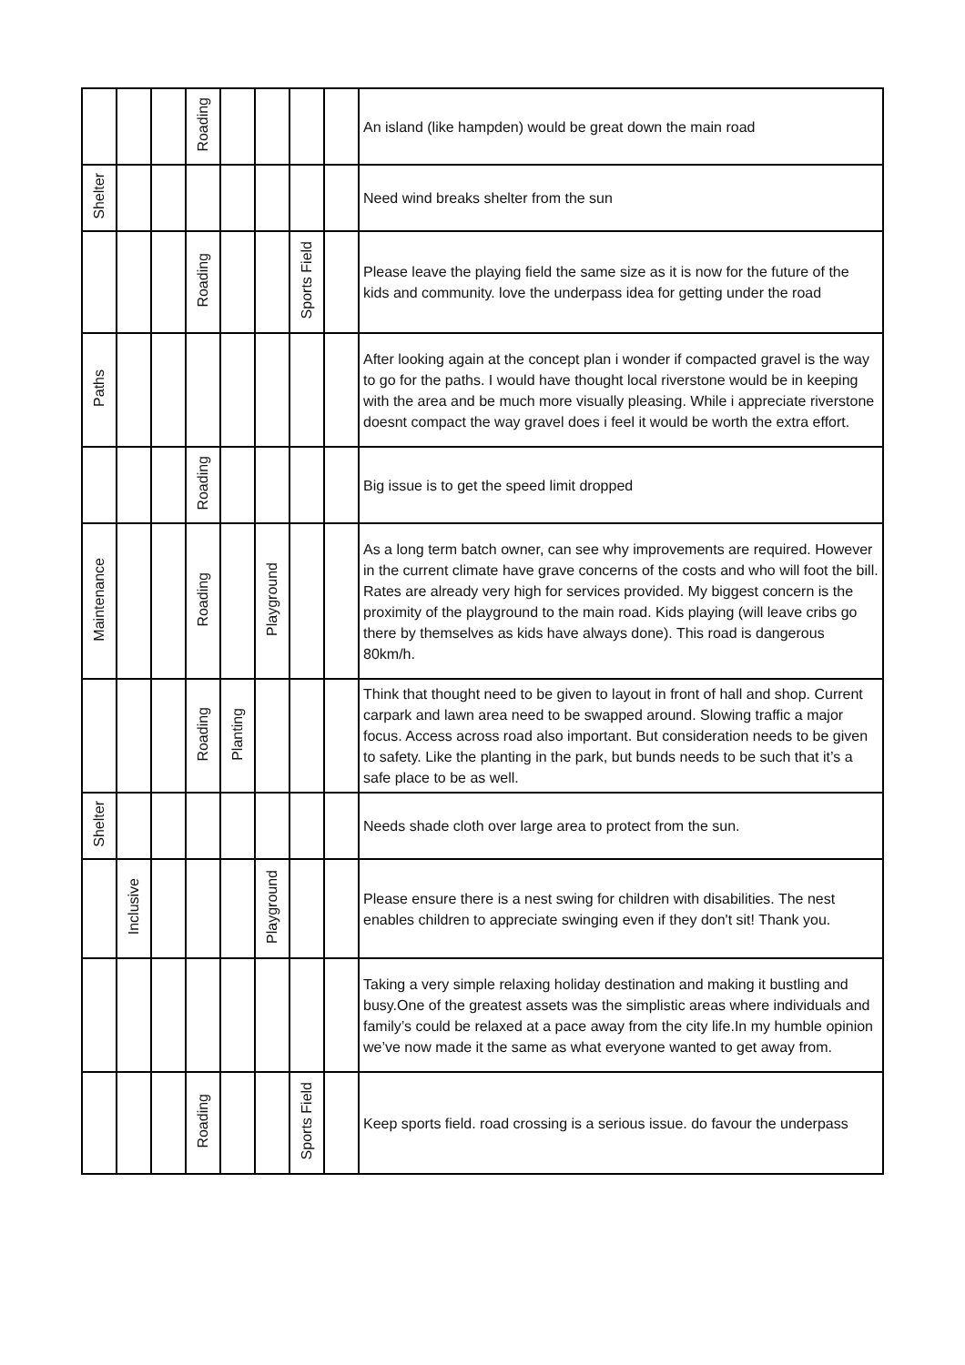| | | | Roading | | | | | An island (like hampden) would be great down the main road |
| Shelter | | | | | | | | Need wind breaks shelter from the sun |
| | | | Roading | | | Sports Field | | Please leave the playing field the same size as it is now for the future of the kids and community. love the underpass idea for getting under the road |
| Paths | | | | | | | | After looking again at the concept plan i wonder if compacted gravel is the way to go for the paths. I would have thought local riverstone would be in keeping with the area and be much more visually pleasing. While i appreciate riverstone doesnt compact the way gravel does i feel it would be worth the extra effort. |
| | | | Roading | | | | | Big issue is to get the speed limit dropped |
| Maintenance | | | Roading | | Playground | | | As a long term batch owner, can see why improvements are required. However in the current climate have grave concerns of the costs and who will foot the bill. Rates are already very high for services provided. My biggest concern is the proximity of the playground to the main road. Kids playing (will leave cribs go there by themselves as kids have always done). This road is dangerous 80km/h. |
| | | | Roading | Planting | | | | Think that thought need to be given to layout in front of hall and shop. Current carpark and lawn area need to be swapped around. Slowing traffic a major focus. Access across road also important. But consideration needs to be given to safety. Like the planting in the park, but bunds needs to be such that it’s a safe place to be as well. |
| Shelter | | | | | | | | Needs shade cloth over large area to protect from the sun. |
| | Inclusive | | | | Playground | | | Please ensure there is a nest swing for children with disabilities. The nest enables children to appreciate swinging even if they don't sit! Thank you. |
| | | | | | | | | Taking a very simple relaxing holiday destination and making it bustling and busy.One of the greatest assets was the simplistic areas where individuals and family’s could be relaxed at a pace away from the city life.In my humble opinion we’ve now made it the same as what everyone wanted to get away from. |
| | | | Roading | | | Sports Field | | Keep sports field. road crossing is a serious issue. do favour the underpass |